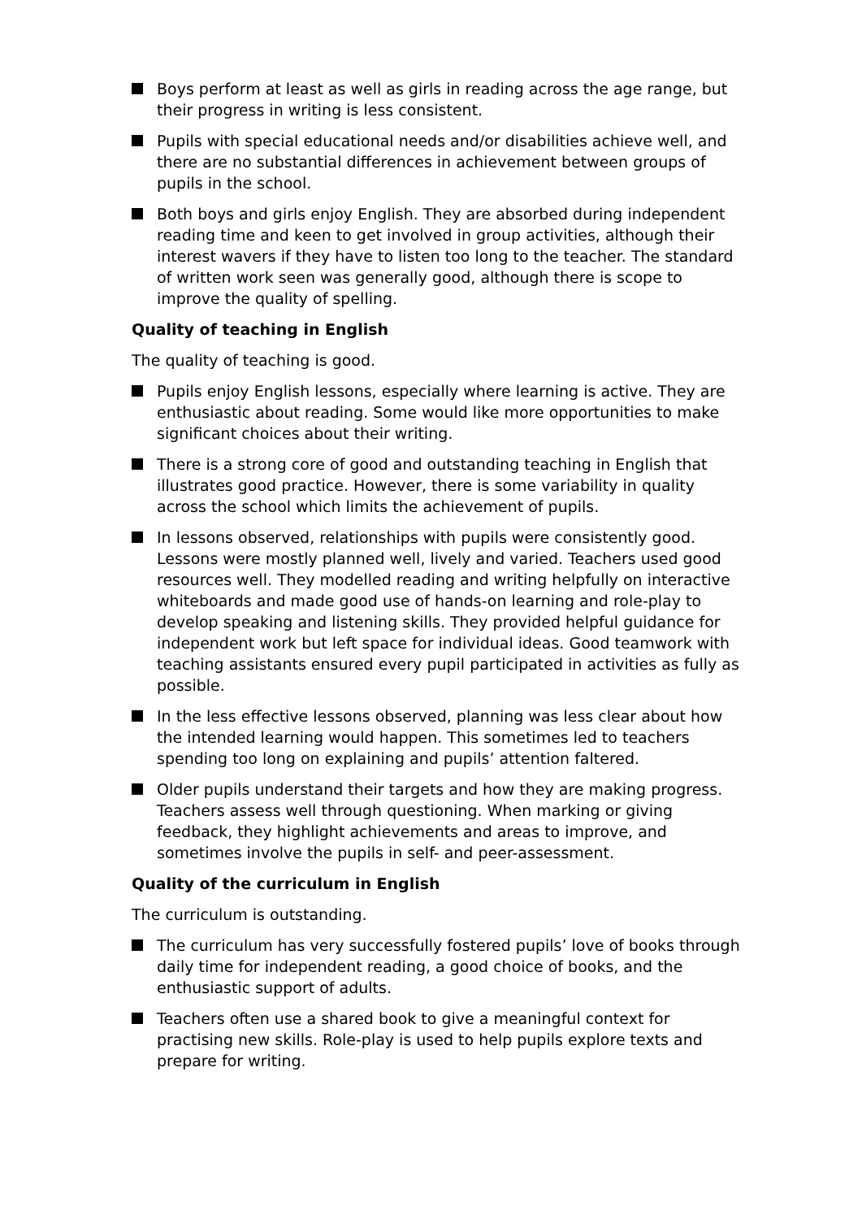Boys perform at least as well as girls in reading across the age range, but their progress in writing is less consistent.
Pupils with special educational needs and/or disabilities achieve well, and there are no substantial differences in achievement between groups of pupils in the school.
Both boys and girls enjoy English. They are absorbed during independent reading time and keen to get involved in group activities, although their interest wavers if they have to listen too long to the teacher. The standard of written work seen was generally good, although there is scope to improve the quality of spelling.
Quality of teaching in English
The quality of teaching is good.
Pupils enjoy English lessons, especially where learning is active. They are enthusiastic about reading. Some would like more opportunities to make significant choices about their writing.
There is a strong core of good and outstanding teaching in English that illustrates good practice. However, there is some variability in quality across the school which limits the achievement of pupils.
In lessons observed, relationships with pupils were consistently good. Lessons were mostly planned well, lively and varied. Teachers used good resources well. They modelled reading and writing helpfully on interactive whiteboards and made good use of hands-on learning and role-play to develop speaking and listening skills. They provided helpful guidance for independent work but left space for individual ideas. Good teamwork with teaching assistants ensured every pupil participated in activities as fully as possible.
In the less effective lessons observed, planning was less clear about how the intended learning would happen. This sometimes led to teachers spending too long on explaining and pupils’ attention faltered.
Older pupils understand their targets and how they are making progress. Teachers assess well through questioning. When marking or giving feedback, they highlight achievements and areas to improve, and sometimes involve the pupils in self- and peer-assessment.
Quality of the curriculum in English
The curriculum is outstanding.
The curriculum has very successfully fostered pupils’ love of books through daily time for independent reading, a good choice of books, and the enthusiastic support of adults.
Teachers often use a shared book to give a meaningful context for practising new skills. Role-play is used to help pupils explore texts and prepare for writing.